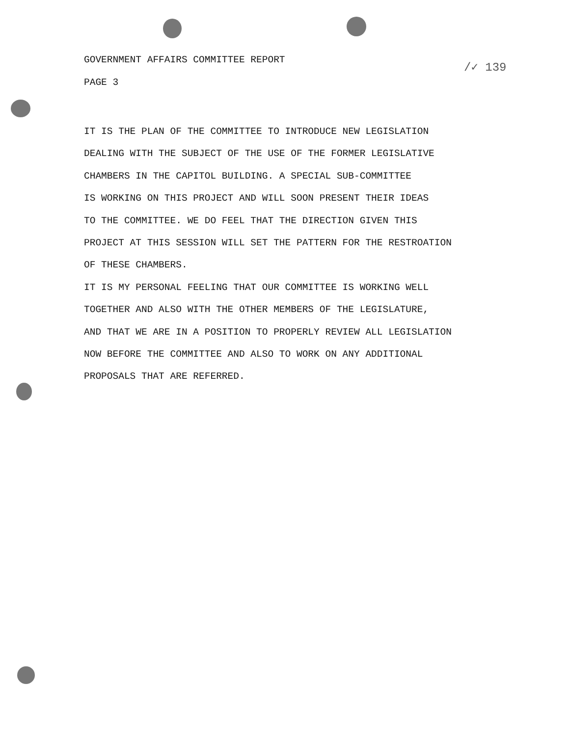GOVERNMENT AFFAIRS COMMITTEE REPORT
PAGE 3
/✓ 139
IT IS THE PLAN OF THE COMMITTEE TO INTRODUCE NEW LEGISLATION
DEALING WITH THE SUBJECT OF THE USE OF THE FORMER LEGISLATIVE
CHAMBERS IN THE CAPITOL BUILDING. A SPECIAL SUB-COMMITTEE
IS WORKING ON THIS PROJECT AND WILL SOON PRESENT THEIR IDEAS
TO THE COMMITTEE. WE DO FEEL THAT THE DIRECTION GIVEN THIS
PROJECT AT THIS SESSION WILL SET THE PATTERN FOR THE RESTROATION
OF THESE CHAMBERS.
IT IS MY PERSONAL FEELING THAT OUR COMMITTEE IS WORKING WELL
TOGETHER AND ALSO WITH THE OTHER MEMBERS OF THE LEGISLATURE,
AND THAT WE ARE IN A POSITION TO PROPERLY REVIEW ALL LEGISLATION
NOW BEFORE THE COMMITTEE AND ALSO TO WORK ON ANY ADDITIONAL
PROPOSALS THAT ARE REFERRED.